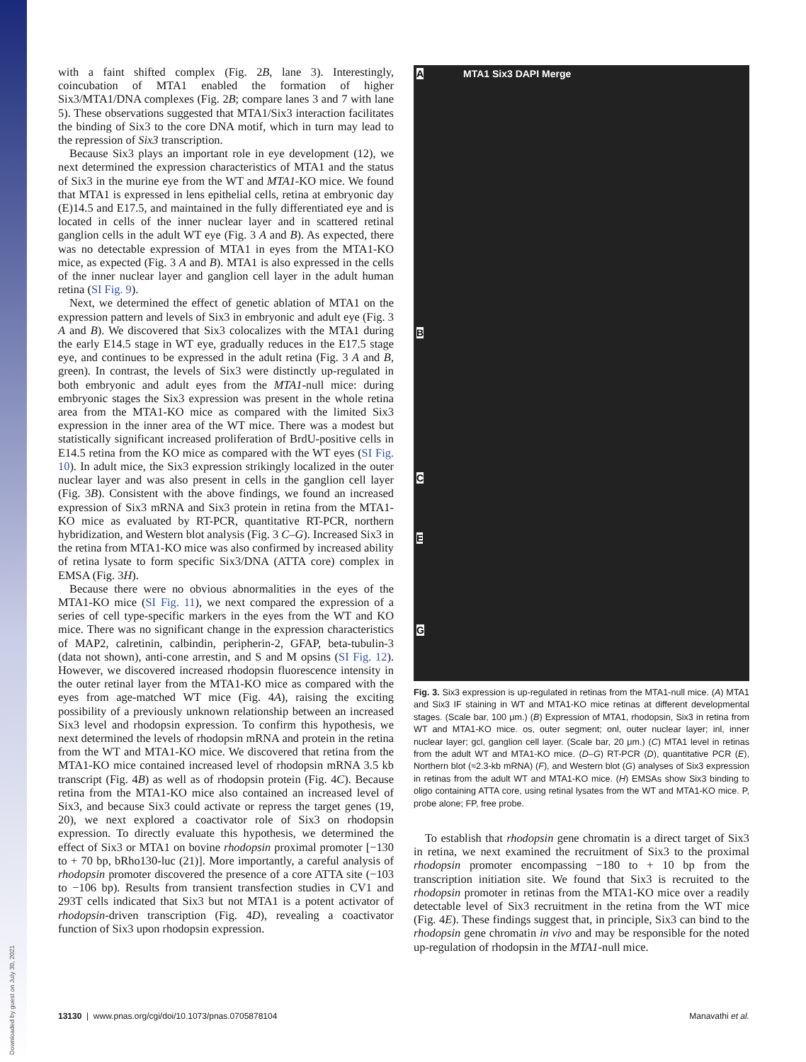with a faint shifted complex (Fig. 2B, lane 3). Interestingly, coincubation of MTA1 enabled the formation of higher Six3/MTA1/DNA complexes (Fig. 2B; compare lanes 3 and 7 with lane 5). These observations suggested that MTA1/Six3 interaction facilitates the binding of Six3 to the core DNA motif, which in turn may lead to the repression of Six3 transcription.
Because Six3 plays an important role in eye development (12), we next determined the expression characteristics of MTA1 and the status of Six3 in the murine eye from the WT and MTA1-KO mice. We found that MTA1 is expressed in lens epithelial cells, retina at embryonic day (E)14.5 and E17.5, and maintained in the fully differentiated eye and is located in cells of the inner nuclear layer and in scattered retinal ganglion cells in the adult WT eye (Fig. 3 A and B). As expected, there was no detectable expression of MTA1 in eyes from the MTA1-KO mice, as expected (Fig. 3 A and B). MTA1 is also expressed in the cells of the inner nuclear layer and ganglion cell layer in the adult human retina (SI Fig. 9).
Next, we determined the effect of genetic ablation of MTA1 on the expression pattern and levels of Six3 in embryonic and adult eye (Fig. 3 A and B). We discovered that Six3 colocalizes with the MTA1 during the early E14.5 stage in WT eye, gradually reduces in the E17.5 stage eye, and continues to be expressed in the adult retina (Fig. 3 A and B, green). In contrast, the levels of Six3 were distinctly up-regulated in both embryonic and adult eyes from the MTA1-null mice: during embryonic stages the Six3 expression was present in the whole retina area from the MTA1-KO mice as compared with the limited Six3 expression in the inner area of the WT mice. There was a modest but statistically significant increased proliferation of BrdU-positive cells in E14.5 retina from the KO mice as compared with the WT eyes (SI Fig. 10). In adult mice, the Six3 expression strikingly localized in the outer nuclear layer and was also present in cells in the ganglion cell layer (Fig. 3B). Consistent with the above findings, we found an increased expression of Six3 mRNA and Six3 protein in retina from the MTA1-KO mice as evaluated by RT-PCR, quantitative RT-PCR, northern hybridization, and Western blot analysis (Fig. 3 C–G). Increased Six3 in the retina from MTA1-KO mice was also confirmed by increased ability of retina lysate to form specific Six3/DNA (ATTA core) complex in EMSA (Fig. 3H).
Because there were no obvious abnormalities in the eyes of the MTA1-KO mice (SI Fig. 11), we next compared the expression of a series of cell type-specific markers in the eyes from the WT and KO mice. There was no significant change in the expression characteristics of MAP2, calretinin, calbindin, peripherin-2, GFAP, beta-tubulin-3 (data not shown), anti-cone arrestin, and S and M opsins (SI Fig. 12). However, we discovered increased rhodopsin fluorescence intensity in the outer retinal layer from the MTA1-KO mice as compared with the eyes from age-matched WT mice (Fig. 4A), raising the exciting possibility of a previously unknown relationship between an increased Six3 level and rhodopsin expression. To confirm this hypothesis, we next determined the levels of rhodopsin mRNA and protein in the retina from the WT and MTA1-KO mice. We discovered that retina from the MTA1-KO mice contained increased level of rhodopsin mRNA 3.5 kb transcript (Fig. 4B) as well as of rhodopsin protein (Fig. 4C). Because retina from the MTA1-KO mice also contained an increased level of Six3, and because Six3 could activate or repress the target genes (19, 20), we next explored a coactivator role of Six3 on rhodopsin expression. To directly evaluate this hypothesis, we determined the effect of Six3 or MTA1 on bovine rhodopsin proximal promoter [−130 to + 70 bp, bRho130-luc (21)]. More importantly, a careful analysis of rhodopsin promoter discovered the presence of a core ATTA site (−103 to −106 bp). Results from transient transfection studies in CV1 and 293T cells indicated that Six3 but not MTA1 is a potent activator of rhodopsin-driven transcription (Fig. 4D), revealing a coactivator function of Six3 upon rhodopsin expression.
A MTA1 Six3 DAPI Merge
B
C
E
G
Fig. 3. Six3 expression is up-regulated in retinas from the MTA1-null mice. (A) MTA1 and Six3 IF staining in WT and MTA1-KO mice retinas at different developmental stages. (Scale bar, 100 μm.) (B) Expression of MTA1, rhodopsin, Six3 in retina from WT and MTA1-KO mice. os, outer segment; onl, outer nuclear layer; inl, inner nuclear layer; gcl, ganglion cell layer. (Scale bar, 20 μm.) (C) MTA1 level in retinas from the adult WT and MTA1-KO mice. (D–G) RT-PCR (D), quantitative PCR (E), Northern blot (≈2.3-kb mRNA) (F), and Western blot (G) analyses of Six3 expression in retinas from the adult WT and MTA1-KO mice. (H) EMSAs show Six3 binding to oligo containing ATTA core, using retinal lysates from the WT and MTA1-KO mice. P, probe alone; FP, free probe.
To establish that rhodopsin gene chromatin is a direct target of Six3 in retina, we next examined the recruitment of Six3 to the proximal rhodopsin promoter encompassing −180 to + 10 bp from the transcription initiation site. We found that Six3 is recruited to the rhodopsin promoter in retinas from the MTA1-KO mice over a readily detectable level of Six3 recruitment in the retina from the WT mice (Fig. 4E). These findings suggest that, in principle, Six3 can bind to the rhodopsin gene chromatin in vivo and may be responsible for the noted up-regulation of rhodopsin in the MTA1-null mice.
13130 | www.pnas.org/cgi/doi/10.1073/pnas.0705878104 Manavathi et al.
Downloaded by guest on July 30, 2021